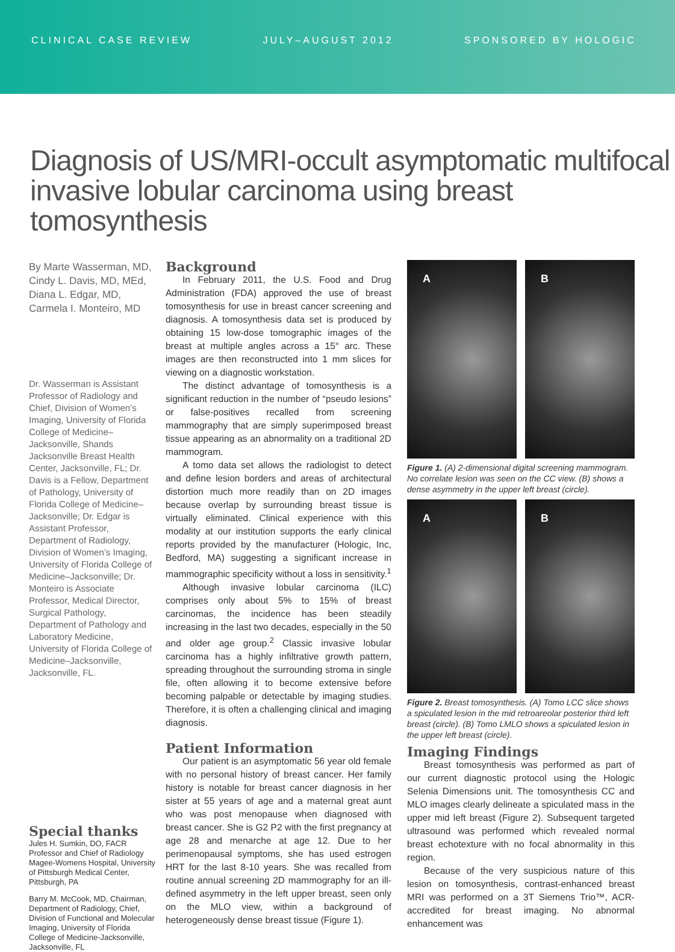CLINICAL CASE REVIEW JULY–AUGUST 2012 SPONSORED BY HOLOGIC
Diagnosis of US/MRI-occult asymptomatic multifocal invasive lobular carcinoma using breast tomosynthesis
By Marte Wasserman, MD, Cindy L. Davis, MD, MEd, Diana L. Edgar, MD, Carmela I. Monteiro, MD
Dr. Wasserman is Assistant Professor of Radiology and Chief, Division of Women’s Imaging, University of Florida College of Medicine–Jacksonville, Shands Jacksonville Breast Health Center, Jacksonville, FL; Dr. Davis is a Fellow, Department of Pathology, University of Florida College of Medicine–Jacksonville; Dr. Edgar is Assistant Professor, Department of Radiology, Division of Women’s Imaging, University of Florida College of Medicine–Jacksonville; Dr. Monteiro is Associate Professor, Medical Director, Surgical Pathology, Department of Pathology and Laboratory Medicine, University of Florida College of Medicine–Jacksonville, Jacksonville, FL.
Special thanks
Jules H. Sumkin, DO, FACR
Professor and Chief of Radiology Magee-Womens Hospital, University of Pittsburgh Medical Center, Pittsburgh, PA
Barry M. McCook, MD, Chairman, Department of Radiology, Chief, Division of Functional and Molecular Imaging, University of Florida College of Medicine-Jacksonville, Jacksonville, FL
Background
In February 2011, the U.S. Food and Drug Administration (FDA) approved the use of breast tomosynthesis for use in breast cancer screening and diagnosis. A tomosynthesis data set is produced by obtaining 15 low-dose tomographic images of the breast at multiple angles across a 15° arc. These images are then reconstructed into 1 mm slices for viewing on a diagnostic workstation.
The distinct advantage of tomosynthesis is a significant reduction in the number of “pseudo lesions” or false-positives recalled from screening mammography that are simply superimposed breast tissue appearing as an abnormality on a traditional 2D mammogram.
A tomo data set allows the radiologist to detect and define lesion borders and areas of architectural distortion much more readily than on 2D images because overlap by surrounding breast tissue is virtually eliminated. Clinical experience with this modality at our institution supports the early clinical reports provided by the manufacturer (Hologic, Inc, Bedford, MA) suggesting a significant increase in mammographic specificity without a loss in sensitivity.<sup>1</sup>
Although invasive lobular carcinoma (ILC) comprises only about 5% to 15% of breast carcinomas, the incidence has been steadily increasing in the last two decades, especially in the 50 and older age group.<sup>2</sup> Classic invasive lobular carcinoma has a highly infiltrative growth pattern, spreading throughout the surrounding stroma in single file, often allowing it to become extensive before becoming palpable or detectable by imaging studies. Therefore, it is often a challenging clinical and imaging diagnosis.
Patient Information
Our patient is an asymptomatic 56 year old female with no personal history of breast cancer. Her family history is notable for breast cancer diagnosis in her sister at 55 years of age and a maternal great aunt who was post menopause when diagnosed with breast cancer. She is G2 P2 with the first pregnancy at age 28 and menarche at age 12. Due to her perimenopausal symptoms, she has used estrogen HRT for the last 8-10 years. She was recalled from routine annual screening 2D mammography for an ill-defined asymmetry in the left upper breast, seen only on the MLO view, within a background of heterogeneously dense breast tissue (Figure 1).
A B
Figure 1. (A) 2-dimensional digital screening mammogram. No correlate lesion was seen on the CC view. (B) shows a dense asymmetry in the upper left breast (circle).
A B
Figure 2. Breast tomosynthesis. (A) Tomo LCC slice shows a spiculated lesion in the mid retroareolar posterior third left breast (circle). (B) Tomo LMLO shows a spiculated lesion in the upper left breast (circle).
Imaging Findings
Breast tomosynthesis was performed as part of our current diagnostic protocol using the Hologic Selenia Dimensions unit. The tomosynthesis CC and MLO images clearly delineate a spiculated mass in the upper mid left breast (Figure 2). Subsequent targeted ultrasound was performed which revealed normal breast echotexture with no focal abnormality in this region.
Because of the very suspicious nature of this lesion on tomosynthesis, contrast-enhanced breast MRI was performed on a 3T Siemens Trio™, ACR-accredited for breast imaging. No abnormal enhancement was